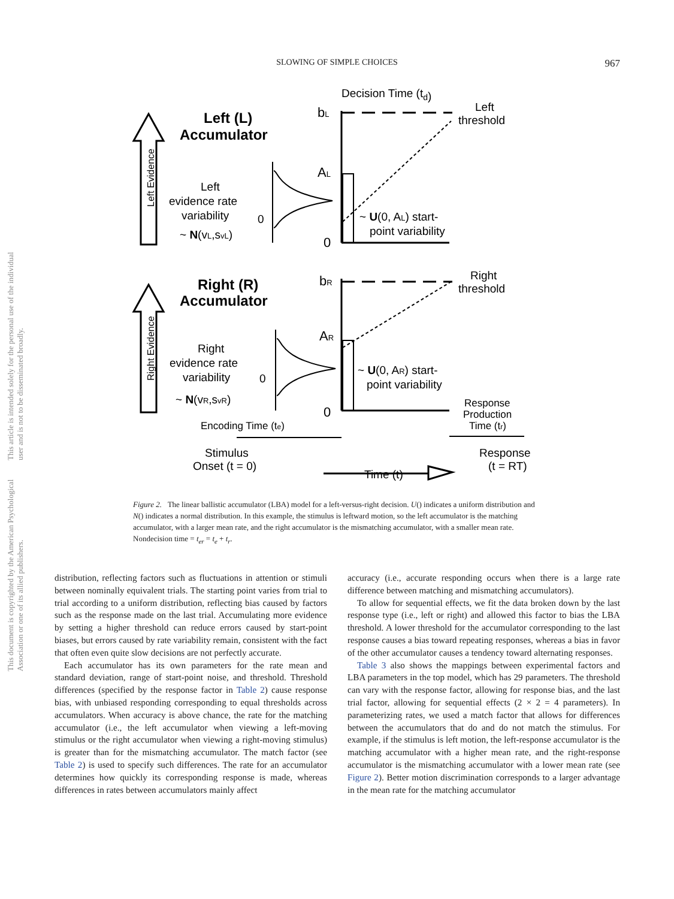SLOWING OF SIMPLE CHOICES
967
This document is copyrighted by the American Psychological Association or one of its allied publishers. This article is intended solely for the personal use of the individual user and is not to be disseminated broadly.
Decision Time (td)
bL
Left
threshold
Left (L)
Accumulator
AL
Left
evidence rate
variability
0
~ N(vL,svL)
~ U(0, AL) start-
point variability
0
bR
Right
threshold
Right (R)
Accumulator
AR
Right
evidence rate
variability
0
~ N(vR,svR)
~ U(0, AR) start-
point variability
0
Response
Production
Time (tr)
Encoding Time (te)
Stimulus
Onset (t = 0)
Response
(t = RT)
Time (t)
Left Evidence
Right Evidence
Figure 2. The linear ballistic accumulator (LBA) model for a left-versus-right decision. U() indicates a uniform distribution and N() indicates a normal distribution. In this example, the stimulus is leftward motion, so the left accumulator is the matching accumulator, with a larger mean rate, and the right accumulator is the mismatching accumulator, with a smaller mean rate. Nondecision time = t<sub>er</sub> = t<sub>e</sub> + t<sub>r</sub>.
distribution, reflecting factors such as fluctuations in attention or stimuli between nominally equivalent trials. The starting point varies from trial to trial according to a uniform distribution, reflecting bias caused by factors such as the response made on the last trial. Accumulating more evidence by setting a higher threshold can reduce errors caused by start-point biases, but errors caused by rate variability remain, consistent with the fact that often even quite slow decisions are not perfectly accurate.
Each accumulator has its own parameters for the rate mean and standard deviation, range of start-point noise, and threshold. Threshold differences (specified by the response factor in Table 2) cause response bias, with unbiased responding corresponding to equal thresholds across accumulators. When accuracy is above chance, the rate for the matching accumulator (i.e., the left accumulator when viewing a left-moving stimulus or the right accumulator when viewing a right-moving stimulus) is greater than for the mismatching accumulator. The match factor (see Table 2) is used to specify such differences. The rate for an accumulator determines how quickly its corresponding response is made, whereas differences in rates between accumulators mainly affect
accuracy (i.e., accurate responding occurs when there is a large rate difference between matching and mismatching accumulators).
To allow for sequential effects, we fit the data broken down by the last response type (i.e., left or right) and allowed this factor to bias the LBA threshold. A lower threshold for the accumulator corresponding to the last response causes a bias toward repeating responses, whereas a bias in favor of the other accumulator causes a tendency toward alternating responses.
Table 3 also shows the mappings between experimental factors and LBA parameters in the top model, which has 29 parameters. The threshold can vary with the response factor, allowing for response bias, and the last trial factor, allowing for sequential effects (2 × 2 = 4 parameters). In parameterizing rates, we used a match factor that allows for differences between the accumulators that do and do not match the stimulus. For example, if the stimulus is left motion, the left-response accumulator is the matching accumulator with a higher mean rate, and the right-response accumulator is the mismatching accumulator with a lower mean rate (see Figure 2). Better motion discrimination corresponds to a larger advantage in the mean rate for the matching accumulator